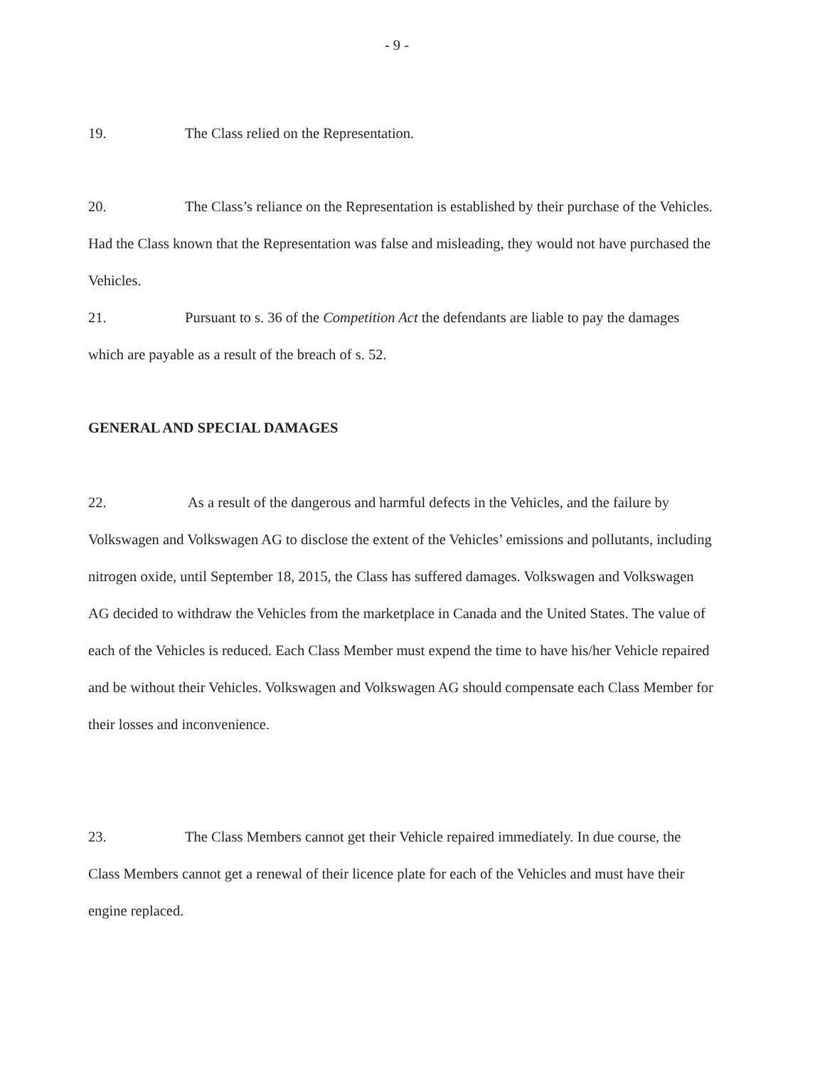- 9 -
19. The Class relied on the Representation.
20. The Class’s reliance on the Representation is established by their purchase of the Vehicles. Had the Class known that the Representation was false and misleading, they would not have purchased the Vehicles.
21. Pursuant to s. 36 of the Competition Act the defendants are liable to pay the damages which are payable as a result of the breach of s. 52.
GENERAL AND SPECIAL DAMAGES
22. As a result of the dangerous and harmful defects in the Vehicles, and the failure by Volkswagen and Volkswagen AG to disclose the extent of the Vehicles’ emissions and pollutants, including nitrogen oxide, until September 18, 2015, the Class has suffered damages. Volkswagen and Volkswagen AG decided to withdraw the Vehicles from the marketplace in Canada and the United States. The value of each of the Vehicles is reduced. Each Class Member must expend the time to have his/her Vehicle repaired and be without their Vehicles. Volkswagen and Volkswagen AG should compensate each Class Member for their losses and inconvenience.
23. The Class Members cannot get their Vehicle repaired immediately. In due course, the Class Members cannot get a renewal of their licence plate for each of the Vehicles and must have their engine replaced.